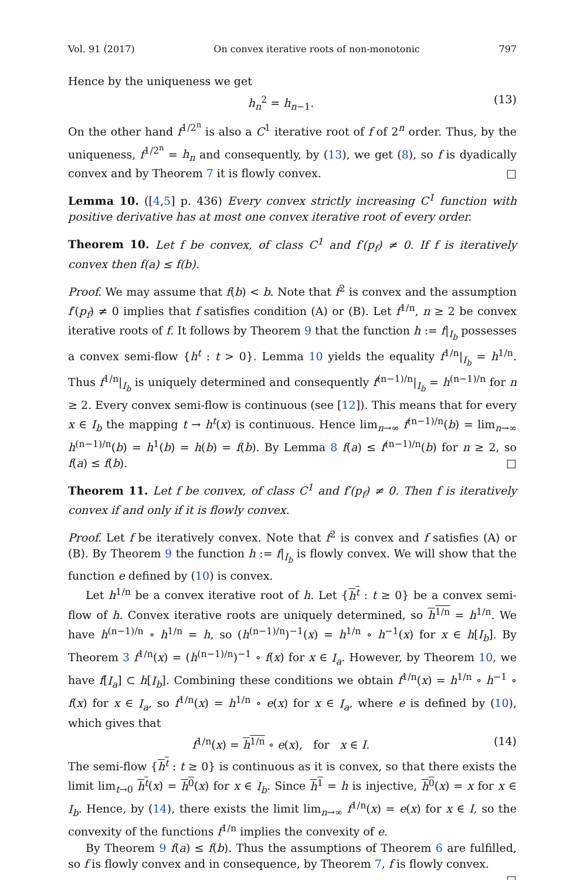Vol. 91 (2017) On convex iterative roots of non-monotonic 797
Hence by the uniqueness we get
h<sub>n</sub><sup>2</sup> = h<sub>n−1</sub>. (13)
On the other hand f<sup>1/2<sup>n</sup></sup> is also a C<sup>1</sup> iterative root of f of 2<sup>n</sup> order. Thus, by the uniqueness, f<sup>1/2<sup>n</sup></sup> = h<sub>n</sub> and consequently, by (13), we get (8), so f is dyadically convex and by Theorem 7 it is flowly convex. □
Lemma 10. ([4,5] p. 436) Every convex strictly increasing C<sup>1</sup> function with positive derivative has at most one convex iterative root of every order.
Theorem 10. Let f be convex, of class C<sup>1</sup> and f′(p<sub>f</sub>) ≠ 0. If f is iteratively convex then f(a) ≤ f(b).
Proof. We may assume that f(b) < b. Note that f<sup>2</sup> is convex and the assumption f′(p<sub>f</sub>) ≠ 0 implies that f satisfies condition (A) or (B). Let f<sup>1/n</sup>, n ≥ 2 be convex iterative roots of f. It follows by Theorem 9 that the function h := f|<sub>I<sub>b</sub></sub> possesses a convex semi-flow {h<sup>t</sup> : t > 0}. Lemma 10 yields the equality f<sup>1/n</sup>|<sub>I<sub>b</sub></sub> = h<sup>1/n</sup>. Thus f<sup>1/n</sup>|<sub>I<sub>b</sub></sub> is uniquely determined and consequently f<sup>(n−1)/n</sup>|<sub>I<sub>b</sub></sub> = h<sup>(n−1)/n</sup> for n ≥ 2. Every convex semi-flow is continuous (see [12]). This means that for every x ∈ I<sub>b</sub> the mapping t → h<sup>t</sup>(x) is continuous. Hence lim<sub>n→∞</sub> f<sup>(n−1)/n</sup>(b) = lim<sub>n→∞</sub> h<sup>(n−1)/n</sup>(b) = h<sup>1</sup>(b) = h(b) = f(b). By Lemma 8 f(a) ≤ f<sup>(n−1)/n</sup>(b) for n ≥ 2, so f(a) ≤ f(b). □
Theorem 11. Let f be convex, of class C<sup>1</sup> and f′(p<sub>f</sub>) ≠ 0. Then f is iteratively convex if and only if it is flowly convex.
Proof. Let f be iteratively convex. Note that f<sup>2</sup> is convex and f satisfies (A) or (B). By Theorem 9 the function h := f|<sub>I<sub>b</sub></sub> is flowly convex. We will show that the function e defined by (10) is convex.
Let h<sup>1/n</sup> be a convex iterative root of h. Let {h<sup>t</sup> : t ≥ 0} be a convex semi-flow of h. Convex iterative roots are uniquely determined, so h<sup>1/n</sup> = h<sup>1/n</sup>. We have h<sup>(n−1)/n</sup> ∘ h<sup>1/n</sup> = h, so (h<sup>(n−1)/n</sup>)<sup>−1</sup>(x) = h<sup>1/n</sup> ∘ h<sup>−1</sup>(x) for x ∈ h[I<sub>b</sub>]. By Theorem 3 f<sup>1/n</sup>(x) = (h<sup>(n−1)/n</sup>)<sup>−1</sup> ∘ f(x) for x ∈ I<sub>a</sub>. However, by Theorem 10, we have f[I<sub>a</sub>] ⊂ h[I<sub>b</sub>]. Combining these conditions we obtain f<sup>1/n</sup>(x) = h<sup>1/n</sup> ∘ h<sup>−1</sup> ∘ f(x) for x ∈ I<sub>a</sub>, so f<sup>1/n</sup>(x) = h<sup>1/n</sup> ∘ e(x) for x ∈ I<sub>a</sub>, where e is defined by (10), which gives that
f<sup>1/n</sup>(x) = h<sup>1/n</sup> ∘ e(x), for x ∈ I. (14)
The semi-flow {h<sup>t</sup> : t ≥ 0} is continuous as it is convex, so that there exists the limit lim<sub>t→0</sub> h<sup>t</sup>(x) = h<sup>0</sup>(x) for x ∈ I<sub>b</sub>. Since h<sup>1</sup> = h is injective, h<sup>0</sup>(x) = x for x ∈ I<sub>b</sub>. Hence, by (14), there exists the limit lim<sub>n→∞</sub> f<sup>1/n</sup>(x) = e(x) for x ∈ I, so the convexity of the functions f<sup>1/n</sup> implies the convexity of e.
By Theorem 9 f(a) ≤ f(b). Thus the assumptions of Theorem 6 are fulfilled, so f is flowly convex and in consequence, by Theorem 7, f is flowly convex.
□